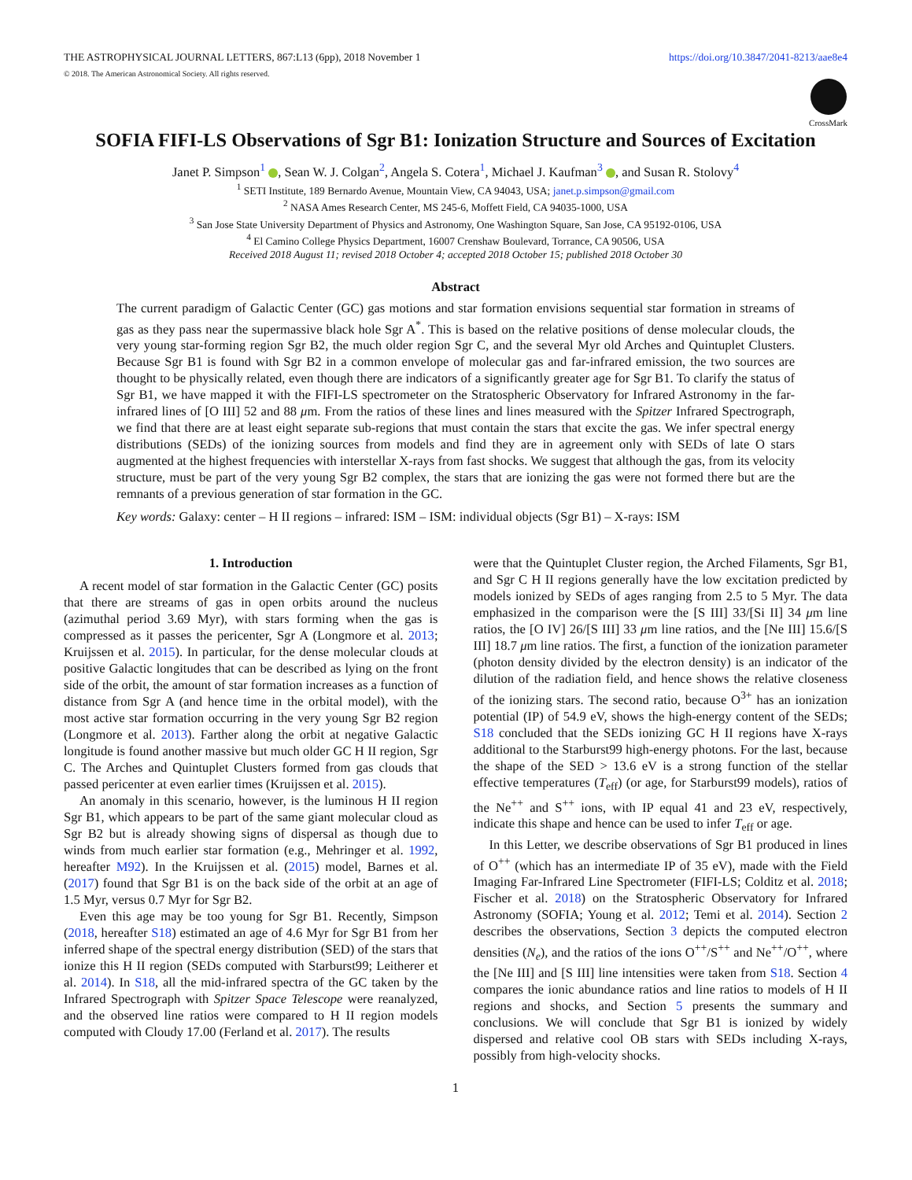THE ASTROPHYSICAL JOURNAL LETTERS, 867:L13 (6pp), 2018 November 1 https://doi.org/10.3847/2041-8213/aae8e4
© 2018. The American Astronomical Society. All rights reserved.
CrossMark
SOFIA FIFI-LS Observations of Sgr B1: Ionization Structure and Sources of Excitation
Janet P. Simpson<sup>1</sup> , Sean W. J. Colgan<sup>2</sup>, Angela S. Cotera<sup>1</sup>, Michael J. Kaufman<sup>3</sup> , and Susan R. Stolovy<sup>4</sup>
<sup>1</sup> SETI Institute, 189 Bernardo Avenue, Mountain View, CA 94043, USA; janet.p.simpson@gmail.com
<sup>2</sup> NASA Ames Research Center, MS 245-6, Moffett Field, CA 94035-1000, USA
<sup>3</sup> San Jose State University Department of Physics and Astronomy, One Washington Square, San Jose, CA 95192-0106, USA
<sup>4</sup> El Camino College Physics Department, 16007 Crenshaw Boulevard, Torrance, CA 90506, USA
Received 2018 August 11; revised 2018 October 4; accepted 2018 October 15; published 2018 October 30
Abstract
The current paradigm of Galactic Center (GC) gas motions and star formation envisions sequential star formation in streams of gas as they pass near the supermassive black hole Sgr A<sup>*</sup>. This is based on the relative positions of dense molecular clouds, the very young star-forming region Sgr B2, the much older region Sgr C, and the several Myr old Arches and Quintuplet Clusters. Because Sgr B1 is found with Sgr B2 in a common envelope of molecular gas and far-infrared emission, the two sources are thought to be physically related, even though there are indicators of a significantly greater age for Sgr B1. To clarify the status of Sgr B1, we have mapped it with the FIFI-LS spectrometer on the Stratospheric Observatory for Infrared Astronomy in the far-infrared lines of [O III] 52 and 88 μm. From the ratios of these lines and lines measured with the Spitzer Infrared Spectrograph, we find that there are at least eight separate sub-regions that must contain the stars that excite the gas. We infer spectral energy distributions (SEDs) of the ionizing sources from models and find they are in agreement only with SEDs of late O stars augmented at the highest frequencies with interstellar X-rays from fast shocks. We suggest that although the gas, from its velocity structure, must be part of the very young Sgr B2 complex, the stars that are ionizing the gas were not formed there but are the remnants of a previous generation of star formation in the GC.
Key words: Galaxy: center – H II regions – infrared: ISM – ISM: individual objects (Sgr B1) – X-rays: ISM
1. Introduction
A recent model of star formation in the Galactic Center (GC) posits that there are streams of gas in open orbits around the nucleus (azimuthal period 3.69 Myr), with stars forming when the gas is compressed as it passes the pericenter, Sgr A (Longmore et al. 2013; Kruijssen et al. 2015). In particular, for the dense molecular clouds at positive Galactic longitudes that can be described as lying on the front side of the orbit, the amount of star formation increases as a function of distance from Sgr A (and hence time in the orbital model), with the most active star formation occurring in the very young Sgr B2 region (Longmore et al. 2013). Farther along the orbit at negative Galactic longitude is found another massive but much older GC H II region, Sgr C. The Arches and Quintuplet Clusters formed from gas clouds that passed pericenter at even earlier times (Kruijssen et al. 2015).
An anomaly in this scenario, however, is the luminous H II region Sgr B1, which appears to be part of the same giant molecular cloud as Sgr B2 but is already showing signs of dispersal as though due to winds from much earlier star formation (e.g., Mehringer et al. 1992, hereafter M92). In the Kruijssen et al. (2015) model, Barnes et al. (2017) found that Sgr B1 is on the back side of the orbit at an age of 1.5 Myr, versus 0.7 Myr for Sgr B2.
Even this age may be too young for Sgr B1. Recently, Simpson (2018, hereafter S18) estimated an age of 4.6 Myr for Sgr B1 from her inferred shape of the spectral energy distribution (SED) of the stars that ionize this H II region (SEDs computed with Starburst99; Leitherer et al. 2014). In S18, all the mid-infrared spectra of the GC taken by the Infrared Spectrograph with Spitzer Space Telescope were reanalyzed, and the observed line ratios were compared to H II region models computed with Cloudy 17.00 (Ferland et al. 2017). The results
were that the Quintuplet Cluster region, the Arched Filaments, Sgr B1, and Sgr C H II regions generally have the low excitation predicted by models ionized by SEDs of ages ranging from 2.5 to 5 Myr. The data emphasized in the comparison were the [S III] 33/[Si II] 34 μm line ratios, the [O IV] 26/[S III] 33 μm line ratios, and the [Ne III] 15.6/[S III] 18.7 μm line ratios. The first, a function of the ionization parameter (photon density divided by the electron density) is an indicator of the dilution of the radiation field, and hence shows the relative closeness of the ionizing stars. The second ratio, because O<sup>3+</sup> has an ionization potential (IP) of 54.9 eV, shows the high-energy content of the SEDs; S18 concluded that the SEDs ionizing GC H II regions have X-rays additional to the Starburst99 high-energy photons. For the last, because the shape of the SED > 13.6 eV is a strong function of the stellar effective temperatures (T<sub>eff</sub>) (or age, for Starburst99 models), ratios of the Ne<sup>++</sup> and S<sup>++</sup> ions, with IP equal 41 and 23 eV, respectively, indicate this shape and hence can be used to infer T<sub>eff</sub> or age.
In this Letter, we describe observations of Sgr B1 produced in lines of O<sup>++</sup> (which has an intermediate IP of 35 eV), made with the Field Imaging Far-Infrared Line Spectrometer (FIFI-LS; Colditz et al. 2018; Fischer et al. 2018) on the Stratospheric Observatory for Infrared Astronomy (SOFIA; Young et al. 2012; Temi et al. 2014). Section 2 describes the observations, Section 3 depicts the computed electron densities (N<sub>e</sub>), and the ratios of the ions O<sup>++</sup>/S<sup>++</sup> and Ne<sup>++</sup>/O<sup>++</sup>, where the [Ne III] and [S III] line intensities were taken from S18. Section 4 compares the ionic abundance ratios and line ratios to models of H II regions and shocks, and Section 5 presents the summary and conclusions. We will conclude that Sgr B1 is ionized by widely dispersed and relative cool OB stars with SEDs including X-rays, possibly from high-velocity shocks.
1